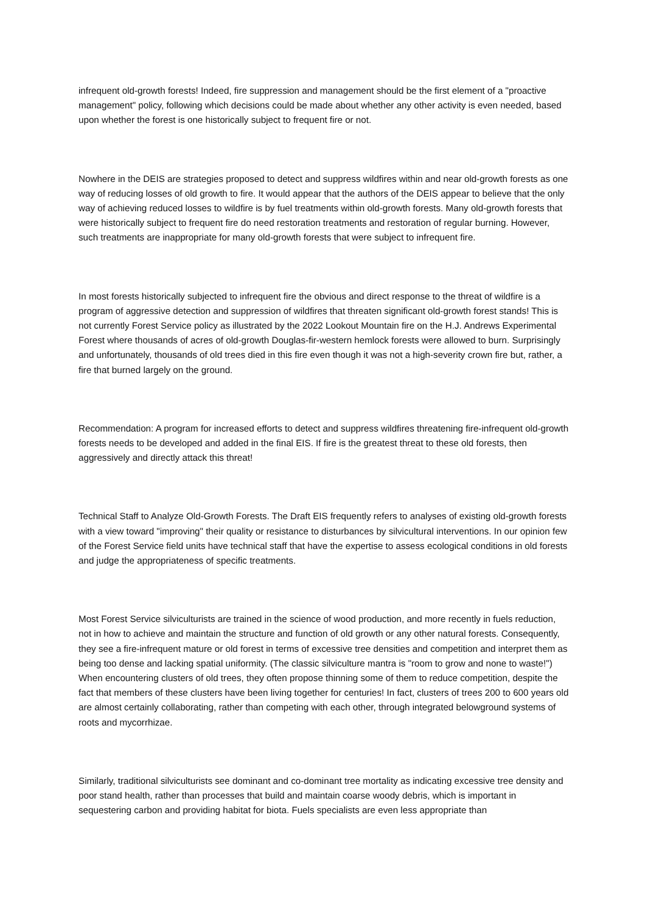infrequent old-growth forests! Indeed, fire suppression and management should be the first element of a "proactive management" policy, following which decisions could be made about whether any other activity is even needed, based upon whether the forest is one historically subject to frequent fire or not.
Nowhere in the DEIS are strategies proposed to detect and suppress wildfires within and near old-growth forests as one way of reducing losses of old growth to fire. It would appear that the authors of the DEIS appear to believe that the only way of achieving reduced losses to wildfire is by fuel treatments within old-growth forests. Many old-growth forests that were historically subject to frequent fire do need restoration treatments and restoration of regular burning. However, such treatments are inappropriate for many old-growth forests that were subject to infrequent fire.
In most forests historically subjected to infrequent fire the obvious and direct response to the threat of wildfire is a program of aggressive detection and suppression of wildfires that threaten significant old-growth forest stands! This is not currently Forest Service policy as illustrated by the 2022 Lookout Mountain fire on the H.J. Andrews Experimental Forest where thousands of acres of old-growth Douglas-fir-western hemlock forests were allowed to burn. Surprisingly and unfortunately, thousands of old trees died in this fire even though it was not a high-severity crown fire but, rather, a fire that burned largely on the ground.
Recommendation: A program for increased efforts to detect and suppress wildfires threatening fire-infrequent old-growth forests needs to be developed and added in the final EIS. If fire is the greatest threat to these old forests, then aggressively and directly attack this threat!
Technical Staff to Analyze Old-Growth Forests. The Draft EIS frequently refers to analyses of existing old-growth forests with a view toward "improving" their quality or resistance to disturbances by silvicultural interventions. In our opinion few of the Forest Service field units have technical staff that have the expertise to assess ecological conditions in old forests and judge the appropriateness of specific treatments.
Most Forest Service silviculturists are trained in the science of wood production, and more recently in fuels reduction, not in how to achieve and maintain the structure and function of old growth or any other natural forests. Consequently, they see a fire-infrequent mature or old forest in terms of excessive tree densities and competition and interpret them as being too dense and lacking spatial uniformity. (The classic silviculture mantra is "room to grow and none to waste!") When encountering clusters of old trees, they often propose thinning some of them to reduce competition, despite the fact that members of these clusters have been living together for centuries! In fact, clusters of trees 200 to 600 years old are almost certainly collaborating, rather than competing with each other, through integrated belowground systems of roots and mycorrhizae.
Similarly, traditional silviculturists see dominant and co-dominant tree mortality as indicating excessive tree density and poor stand health, rather than processes that build and maintain coarse woody debris, which is important in sequestering carbon and providing habitat for biota. Fuels specialists are even less appropriate than